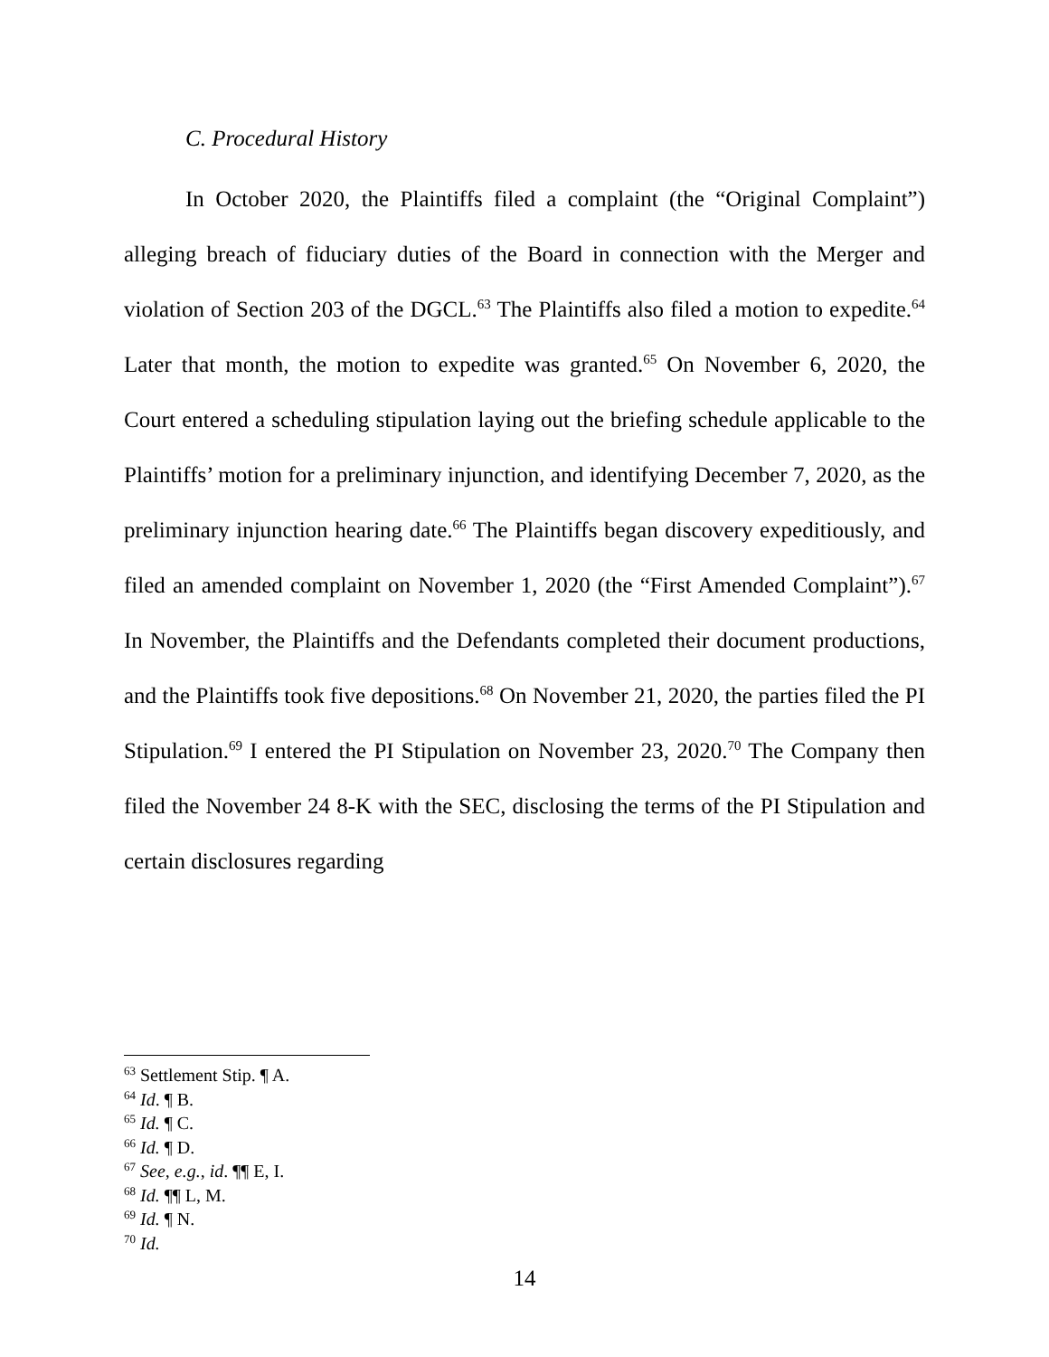C. Procedural History
In October 2020, the Plaintiffs filed a complaint (the “Original Complaint”) alleging breach of fiduciary duties of the Board in connection with the Merger and violation of Section 203 of the DGCL.<sup>63</sup> The Plaintiffs also filed a motion to expedite.<sup>64</sup> Later that month, the motion to expedite was granted.<sup>65</sup> On November 6, 2020, the Court entered a scheduling stipulation laying out the briefing schedule applicable to the Plaintiffs’ motion for a preliminary injunction, and identifying December 7, 2020, as the preliminary injunction hearing date.<sup>66</sup> The Plaintiffs began discovery expeditiously, and filed an amended complaint on November 1, 2020 (the “First Amended Complaint”).<sup>67</sup> In November, the Plaintiffs and the Defendants completed their document productions, and the Plaintiffs took five depositions.<sup>68</sup> On November 21, 2020, the parties filed the PI Stipulation.<sup>69</sup> I entered the PI Stipulation on November 23, 2020.<sup>70</sup> The Company then filed the November 24 8-K with the SEC, disclosing the terms of the PI Stipulation and certain disclosures regarding
<sup>63</sup> Settlement Stip. ¶ A.
<sup>64</sup> Id. ¶ B.
<sup>65</sup> Id. ¶ C.
<sup>66</sup> Id. ¶ D.
<sup>67</sup> See, e.g., id. ¶¶ E, I.
<sup>68</sup> Id. ¶¶ L, M.
<sup>69</sup> Id. ¶ N.
<sup>70</sup> Id.
14